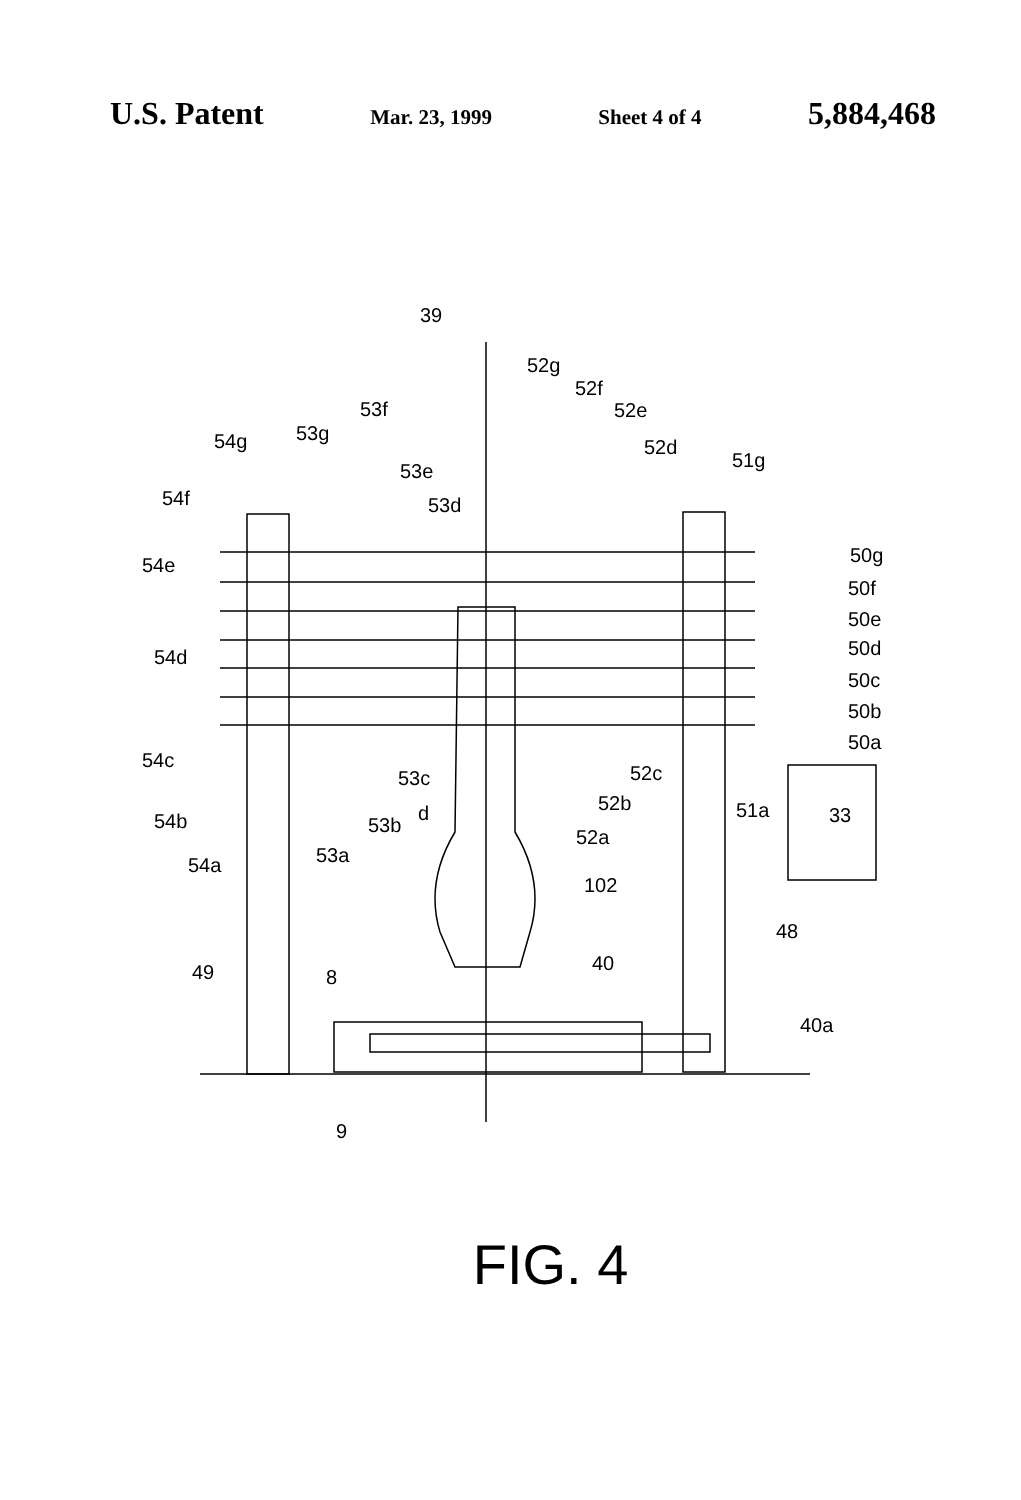U.S. Patent Mar. 23, 1999 Sheet 4 of 4 5,884,468
39
52g
52f
52e
52d
51g
53f
53g
54g
53e
53d
54f
54e
54d
54c
54b
54a
53c
53b
53a
d
52c
52b
52a
102
51a
33
50g
50f
50e
50d
50c
50b
50a
48
49
8
40
40a
9
FIG. 4